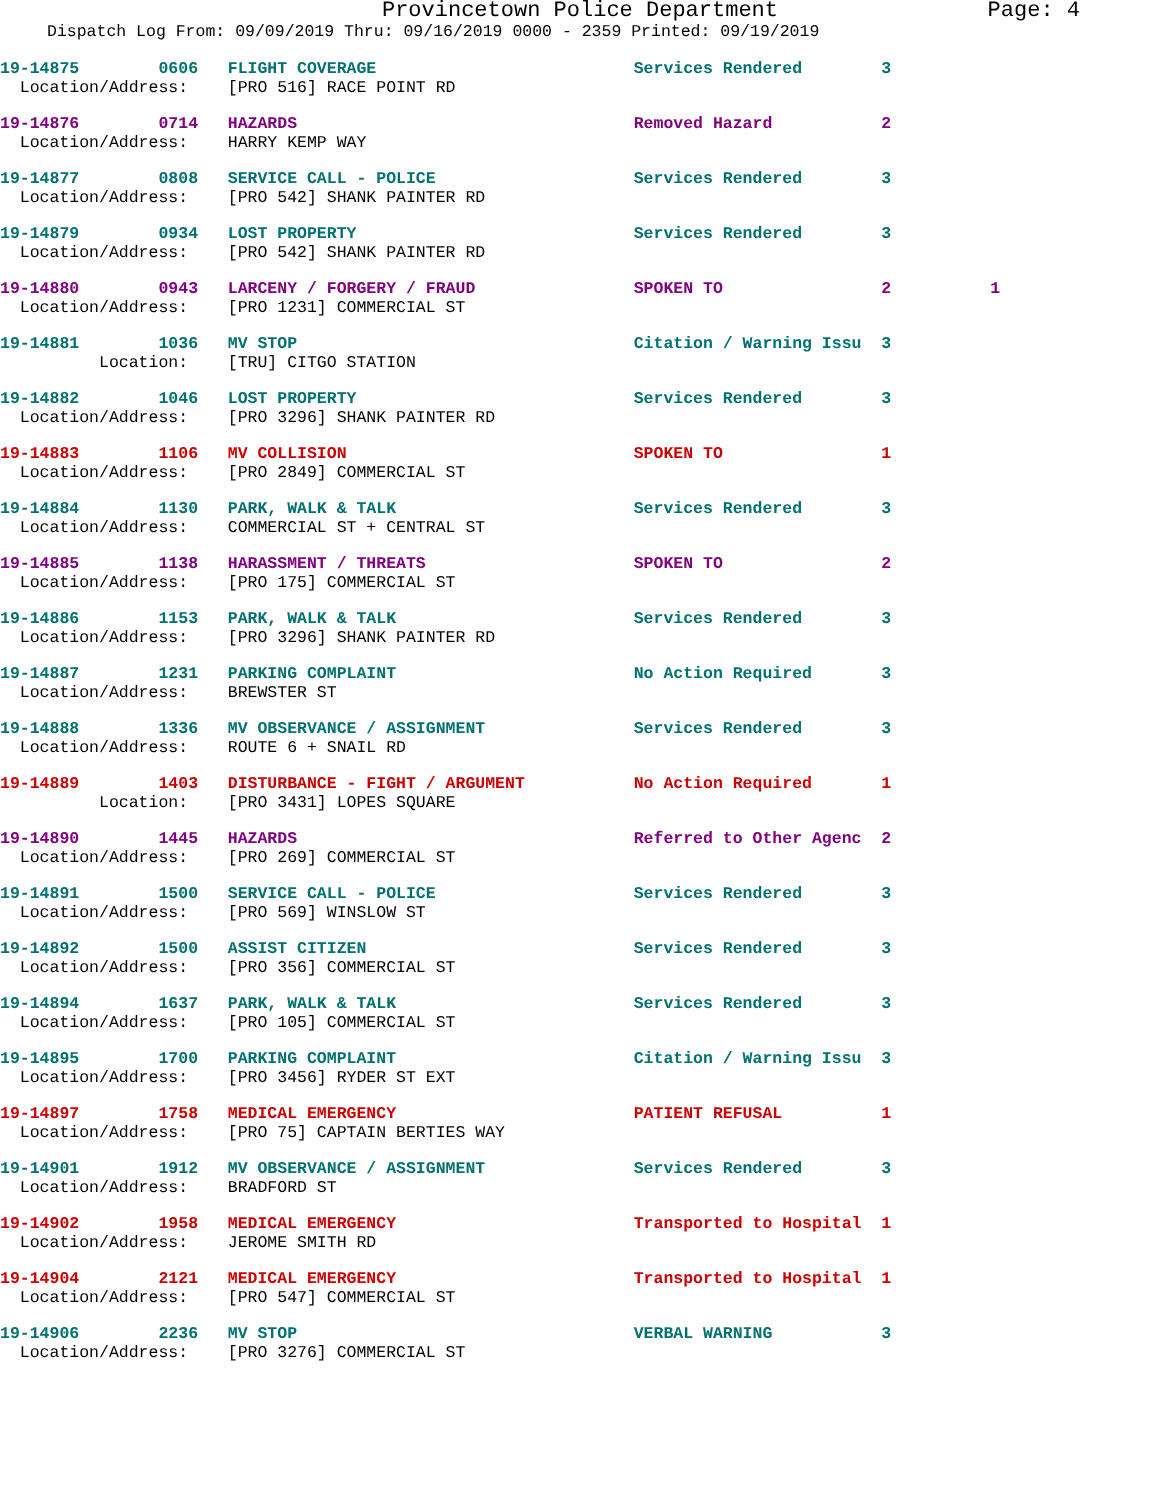Provincetown Police Department Page: 4
Dispatch Log From: 09/09/2019 Thru: 09/16/2019 0000 - 2359 Printed: 09/19/2019
19-14875        0606   FLIGHT COVERAGE                          Services Rendered        3
  Location/Address:    [PRO 516] RACE POINT RD
19-14876        0714   HAZARDS                                  Removed Hazard           2
  Location/Address:    HARRY KEMP WAY
19-14877        0808   SERVICE CALL - POLICE                    Services Rendered        3
  Location/Address:    [PRO 542] SHANK PAINTER RD
19-14879        0934   LOST PROPERTY                            Services Rendered        3
  Location/Address:    [PRO 542] SHANK PAINTER RD
19-14880        0943   LARCENY / FORGERY / FRAUD                SPOKEN TO                2          1
  Location/Address:    [PRO 1231] COMMERCIAL ST
19-14881        1036   MV STOP                                  Citation / Warning Issu  3
          Location:    [TRU] CITGO STATION
19-14882        1046   LOST PROPERTY                            Services Rendered        3
  Location/Address:    [PRO 3296] SHANK PAINTER RD
19-14883        1106   MV COLLISION                             SPOKEN TO                1
  Location/Address:    [PRO 2849] COMMERCIAL ST
19-14884        1130   PARK, WALK & TALK                        Services Rendered        3
  Location/Address:    COMMERCIAL ST + CENTRAL ST
19-14885        1138   HARASSMENT / THREATS                     SPOKEN TO                2
  Location/Address:    [PRO 175] COMMERCIAL ST
19-14886        1153   PARK, WALK & TALK                        Services Rendered        3
  Location/Address:    [PRO 3296] SHANK PAINTER RD
19-14887        1231   PARKING COMPLAINT                        No Action Required       3
  Location/Address:    BREWSTER ST
19-14888        1336   MV OBSERVANCE / ASSIGNMENT               Services Rendered        3
  Location/Address:    ROUTE 6 + SNAIL RD
19-14889        1403   DISTURBANCE - FIGHT / ARGUMENT           No Action Required       1
          Location:    [PRO 3431] LOPES SQUARE
19-14890        1445   HAZARDS                                  Referred to Other Agenc  2
  Location/Address:    [PRO 269] COMMERCIAL ST
19-14891        1500   SERVICE CALL - POLICE                    Services Rendered        3
  Location/Address:    [PRO 569] WINSLOW ST
19-14892        1500   ASSIST CITIZEN                           Services Rendered        3
  Location/Address:    [PRO 356] COMMERCIAL ST
19-14894        1637   PARK, WALK & TALK                        Services Rendered        3
  Location/Address:    [PRO 105] COMMERCIAL ST
19-14895        1700   PARKING COMPLAINT                        Citation / Warning Issu  3
  Location/Address:    [PRO 3456] RYDER ST EXT
19-14897        1758   MEDICAL EMERGENCY                        PATIENT REFUSAL          1
  Location/Address:    [PRO 75] CAPTAIN BERTIES WAY
19-14901        1912   MV OBSERVANCE / ASSIGNMENT               Services Rendered        3
  Location/Address:    BRADFORD ST
19-14902        1958   MEDICAL EMERGENCY                        Transported to Hospital  1
  Location/Address:    JEROME SMITH RD
19-14904        2121   MEDICAL EMERGENCY                        Transported to Hospital  1
  Location/Address:    [PRO 547] COMMERCIAL ST
19-14906        2236   MV STOP                                  VERBAL WARNING           3
  Location/Address:    [PRO 3276] COMMERCIAL ST